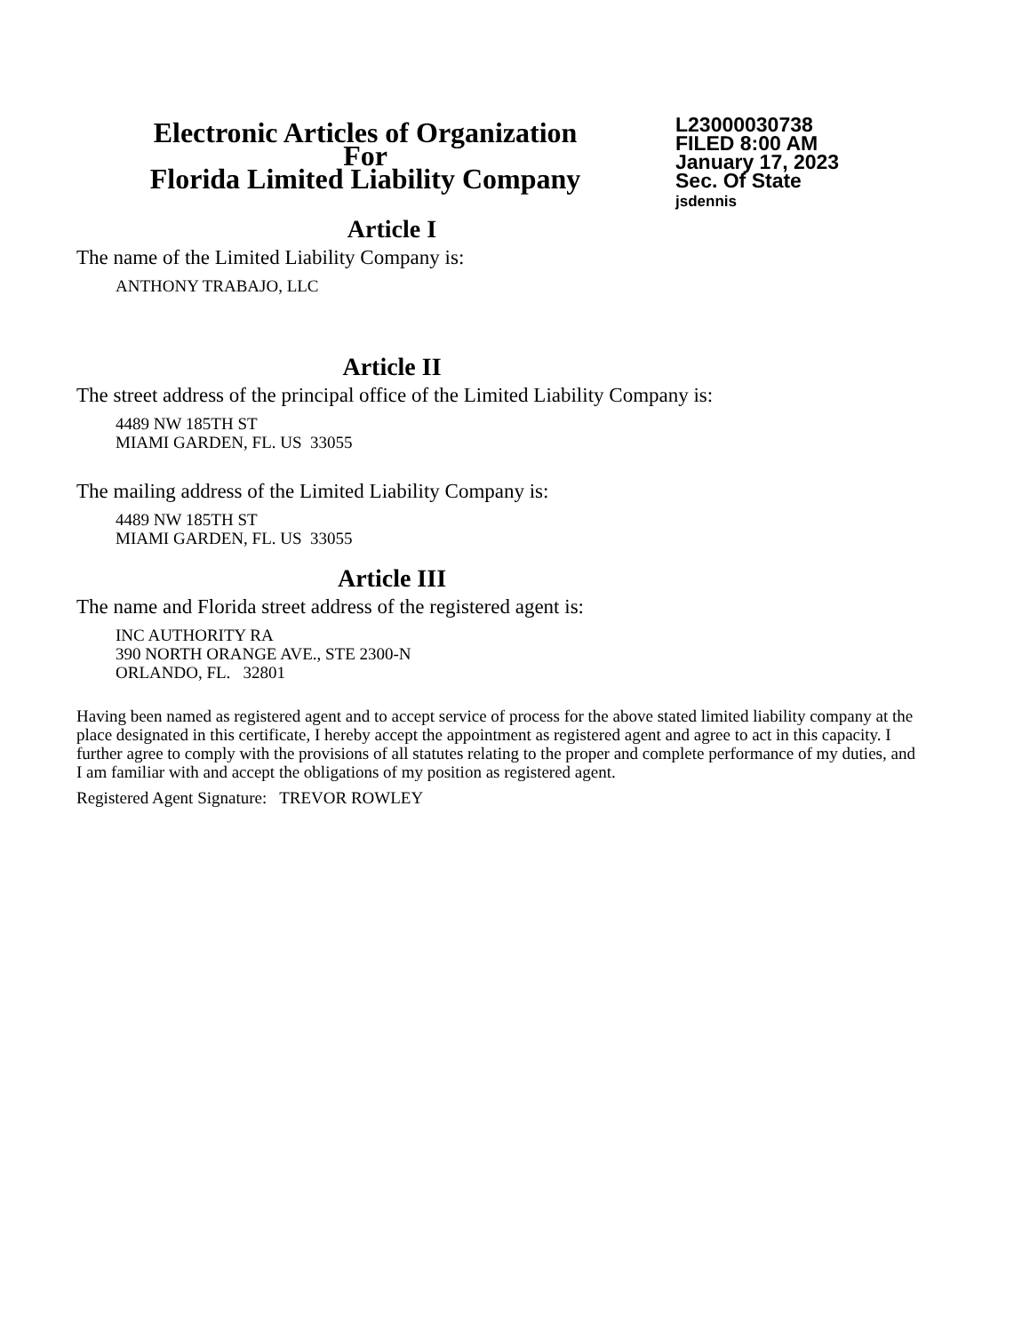Electronic Articles of Organization
For
Florida Limited Liability Company
L23000030738
FILED 8:00 AM
January 17, 2023
Sec. Of State
jsdennis
Article I
The name of the Limited Liability Company is:
ANTHONY TRABAJO, LLC
Article II
The street address of the principal office of the Limited Liability Company is:
4489 NW 185TH ST
MIAMI GARDEN, FL. US 33055
The mailing address of the Limited Liability Company is:
4489 NW 185TH ST
MIAMI GARDEN, FL. US 33055
Article III
The name and Florida street address of the registered agent is:
INC AUTHORITY RA
390 NORTH ORANGE AVE., STE 2300-N
ORLANDO, FL. 32801
Having been named as registered agent and to accept service of process for the above stated limited liability company at the place designated in this certificate, I hereby accept the appointment as registered agent and agree to act in this capacity. I further agree to comply with the provisions of all statutes relating to the proper and complete performance of my duties, and I am familiar with and accept the obligations of my position as registered agent.
Registered Agent Signature: TREVOR ROWLEY